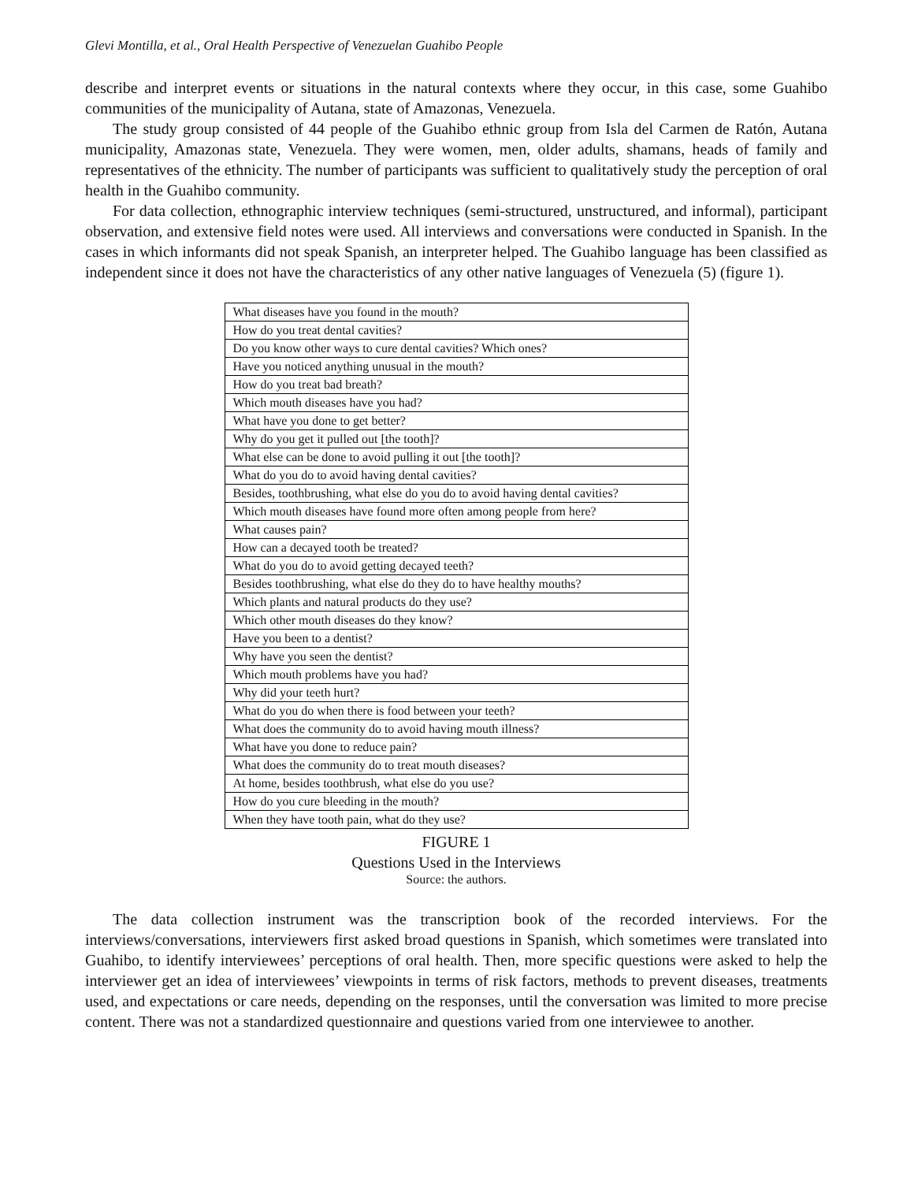Glevi Montilla, et al., Oral Health Perspective of Venezuelan Guahibo People
describe and interpret events or situations in the natural contexts where they occur, in this case, some Guahibo communities of the municipality of Autana, state of Amazonas, Venezuela.
The study group consisted of 44 people of the Guahibo ethnic group from Isla del Carmen de Ratón, Autana municipality, Amazonas state, Venezuela. They were women, men, older adults, shamans, heads of family and representatives of the ethnicity. The number of participants was sufficient to qualitatively study the perception of oral health in the Guahibo community.
For data collection, ethnographic interview techniques (semi-structured, unstructured, and informal), participant observation, and extensive field notes were used. All interviews and conversations were conducted in Spanish. In the cases in which informants did not speak Spanish, an interpreter helped. The Guahibo language has been classified as independent since it does not have the characteristics of any other native languages of Venezuela (5) (figure 1).
| What diseases have you found in the mouth? |
| How do you treat dental cavities? |
| Do you know other ways to cure dental cavities? Which ones? |
| Have you noticed anything unusual in the mouth? |
| How do you treat bad breath? |
| Which mouth diseases have you had? |
| What have you done to get better? |
| Why do you get it pulled out [the tooth]? |
| What else can be done to avoid pulling it out [the tooth]? |
| What do you do to avoid having dental cavities? |
| Besides, toothbrushing, what else do you do to avoid having dental cavities? |
| Which mouth diseases have found more often among people from here? |
| What causes pain? |
| How can a decayed tooth be treated? |
| What do you do to avoid getting decayed teeth? |
| Besides toothbrushing, what else do they do to have healthy mouths? |
| Which plants and natural products do they use? |
| Which other mouth diseases do they know? |
| Have you been to a dentist? |
| Why have you seen the dentist? |
| Which mouth problems have you had? |
| Why did your teeth hurt? |
| What do you do when there is food between your teeth? |
| What does the community do to avoid having mouth illness? |
| What have you done to reduce pain? |
| What does the community do to treat mouth diseases? |
| At home, besides toothbrush, what else do you use? |
| How do you cure bleeding in the mouth? |
| When they have tooth pain, what do they use? |
FIGURE 1
Questions Used in the Interviews
Source: the authors.
The data collection instrument was the transcription book of the recorded interviews. For the interviews/conversations, interviewers first asked broad questions in Spanish, which sometimes were translated into Guahibo, to identify interviewees’ perceptions of oral health. Then, more specific questions were asked to help the interviewer get an idea of interviewees’ viewpoints in terms of risk factors, methods to prevent diseases, treatments used, and expectations or care needs, depending on the responses, until the conversation was limited to more precise content. There was not a standardized questionnaire and questions varied from one interviewee to another.